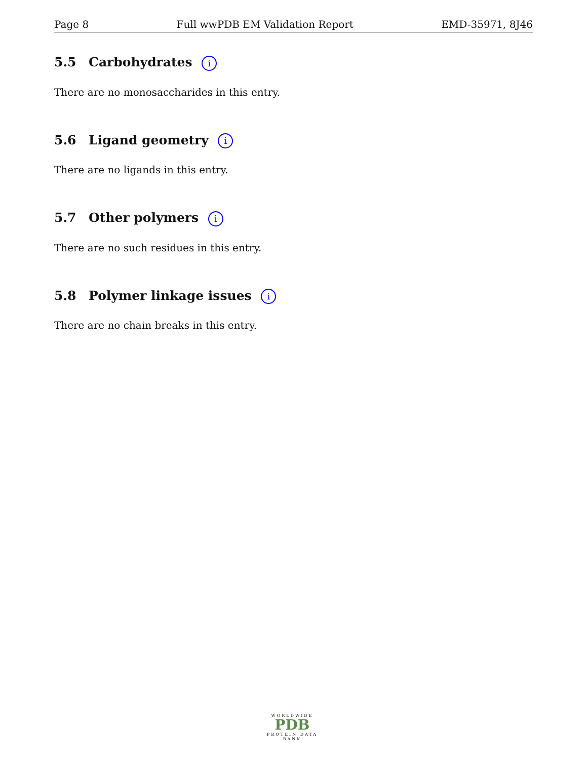Page 8 Full wwPDB EM Validation Report EMD-35971, 8J46
5.5 Carbohydrates i
There are no monosaccharides in this entry.
5.6 Ligand geometry i
There are no ligands in this entry.
5.7 Other polymers i
There are no such residues in this entry.
5.8 Polymer linkage issues i
There are no chain breaks in this entry.
WORLDWIDE
PDB
PROTEIN DATA BANK